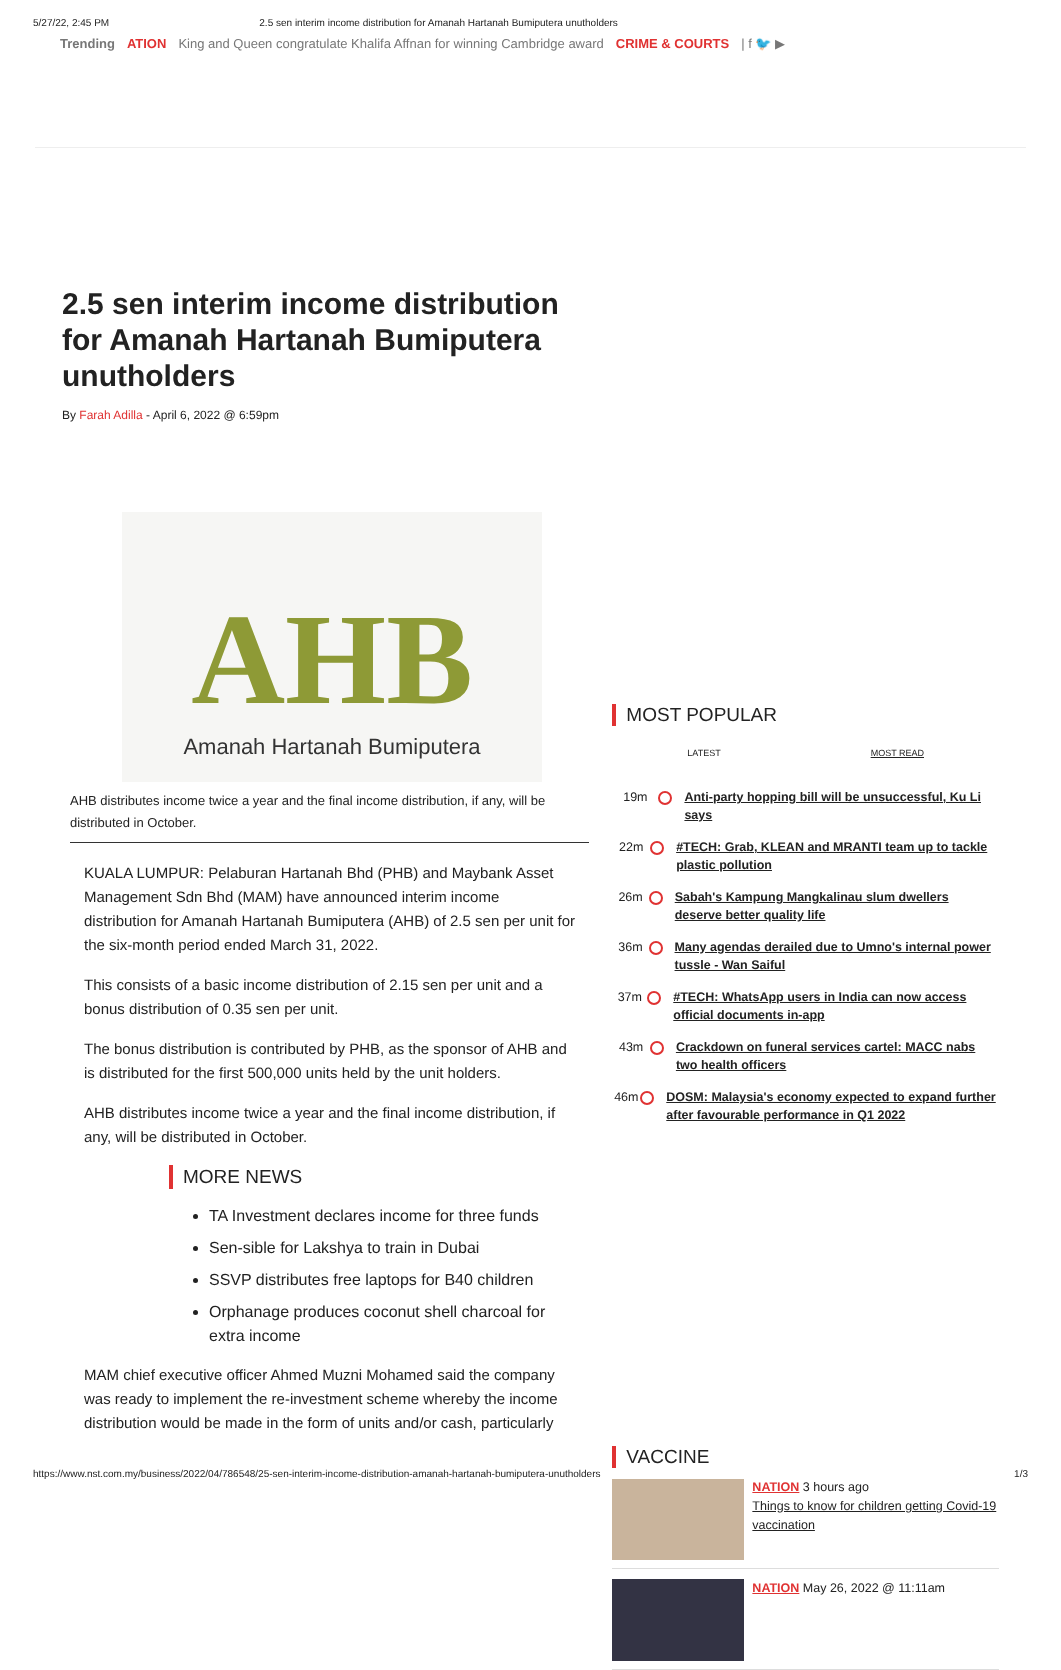5/27/22, 2:45 PM 2.5 sen interim income distribution for Amanah Hartanah Bumiputera unutholders
Trending ATION King and Queen congratulate Khalifa Affnan for winning Cambridge award CRIME & COURTS | f 🐦 ▶
2.5 sen interim income distribution for Amanah Hartanah Bumiputera unutholders
By Farah Adilla - April 6, 2022 @ 6:59pm
AHB
Amanah Hartanah Bumiputera
AHB distributes income twice a year and the final income distribution, if any, will be distributed in October.
KUALA LUMPUR: Pelaburan Hartanah Bhd (PHB) and Maybank Asset Management Sdn Bhd (MAM) have announced interim income distribution for Amanah Hartanah Bumiputera (AHB) of 2.5 sen per unit for the six-month period ended March 31, 2022.
This consists of a basic income distribution of 2.15 sen per unit and a bonus distribution of 0.35 sen per unit.
The bonus distribution is contributed by PHB, as the sponsor of AHB and is distributed for the first 500,000 units held by the unit holders.
AHB distributes income twice a year and the final income distribution, if any, will be distributed in October.
MORE NEWS
TA Investment declares income for three funds
Sen-sible for Lakshya to train in Dubai
SSVP distributes free laptops for B40 children
Orphanage produces coconut shell charcoal for extra income
MAM chief executive officer Ahmed Muzni Mohamed said the company was ready to implement the re-investment scheme whereby the income distribution would be made in the form of units and/or cash, particularly
MOST POPULAR
LATEST MOST READ
19m Anti-party hopping bill will be unsuccessful, Ku Li says
22m #TECH: Grab, KLEAN and MRANTI team up to tackle plastic pollution
26m Sabah's Kampung Mangkalinau slum dwellers deserve better quality life
36m Many agendas derailed due to Umno's internal power tussle - Wan Saiful
37m #TECH: WhatsApp users in India can now access official documents in-app
43m Crackdown on funeral services cartel: MACC nabs two health officers
46m DOSM: Malaysia's economy expected to expand further after favourable performance in Q1 2022
VACCINE
NATION 3 hours ago
Things to know for children getting Covid-19 vaccination
NATION May 26, 2022 @ 11:11am
https://www.nst.com.my/business/2022/04/786548/25-sen-interim-income-distribution-amanah-hartanah-bumiputera-unutholders 1/3